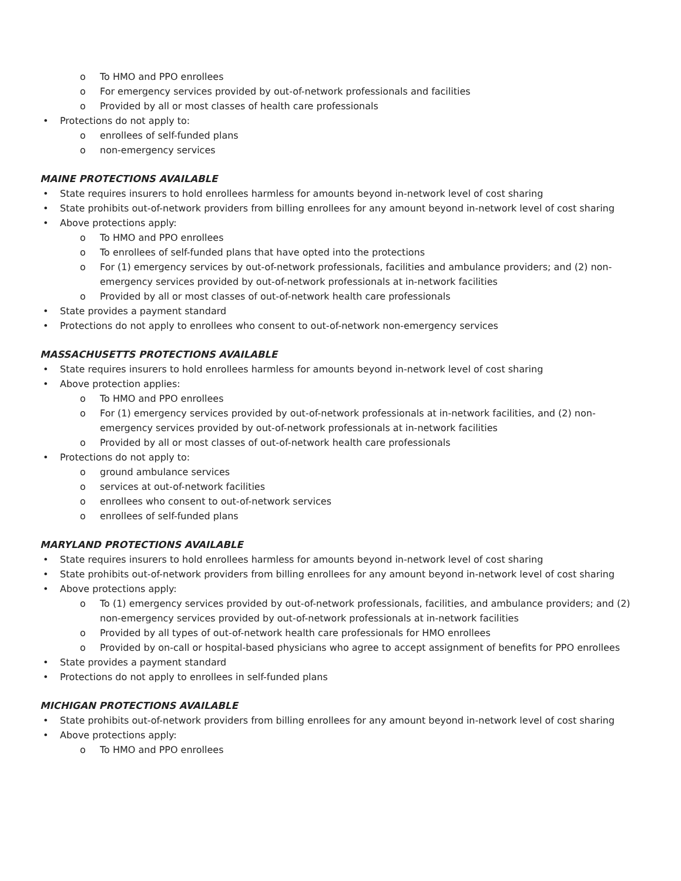To HMO and PPO enrollees
For emergency services provided by out-of-network professionals and facilities
Provided by all or most classes of health care professionals
Protections do not apply to:
enrollees of self-funded plans
non-emergency services
MAINE PROTECTIONS AVAILABLE
State requires insurers to hold enrollees harmless for amounts beyond in-network level of cost sharing
State prohibits out-of-network providers from billing enrollees for any amount beyond in-network level of cost sharing
Above protections apply:
To HMO and PPO enrollees
To enrollees of self-funded plans that have opted into the protections
For (1) emergency services by out-of-network professionals, facilities and ambulance providers; and (2) non-emergency services provided by out-of-network professionals at in-network facilities
Provided by all or most classes of out-of-network health care professionals
State provides a payment standard
Protections do not apply to enrollees who consent to out-of-network non-emergency services
MASSACHUSETTS PROTECTIONS AVAILABLE
State requires insurers to hold enrollees harmless for amounts beyond in-network level of cost sharing
Above protection applies:
To HMO and PPO enrollees
For (1) emergency services provided by out-of-network professionals at in-network facilities, and (2) non-emergency services provided by out-of-network professionals at in-network facilities
Provided by all or most classes of out-of-network health care professionals
Protections do not apply to:
ground ambulance services
services at out-of-network facilities
enrollees who consent to out-of-network services
enrollees of self-funded plans
MARYLAND PROTECTIONS AVAILABLE
State requires insurers to hold enrollees harmless for amounts beyond in-network level of cost sharing
State prohibits out-of-network providers from billing enrollees for any amount beyond in-network level of cost sharing
Above protections apply:
To (1) emergency services provided by out-of-network professionals, facilities, and ambulance providers; and (2) non-emergency services provided by out-of-network professionals at in-network facilities
Provided by all types of out-of-network health care professionals for HMO enrollees
Provided by on-call or hospital-based physicians who agree to accept assignment of benefits for PPO enrollees
State provides a payment standard
Protections do not apply to enrollees in self-funded plans
MICHIGAN PROTECTIONS AVAILABLE
State prohibits out-of-network providers from billing enrollees for any amount beyond in-network level of cost sharing
Above protections apply:
To HMO and PPO enrollees